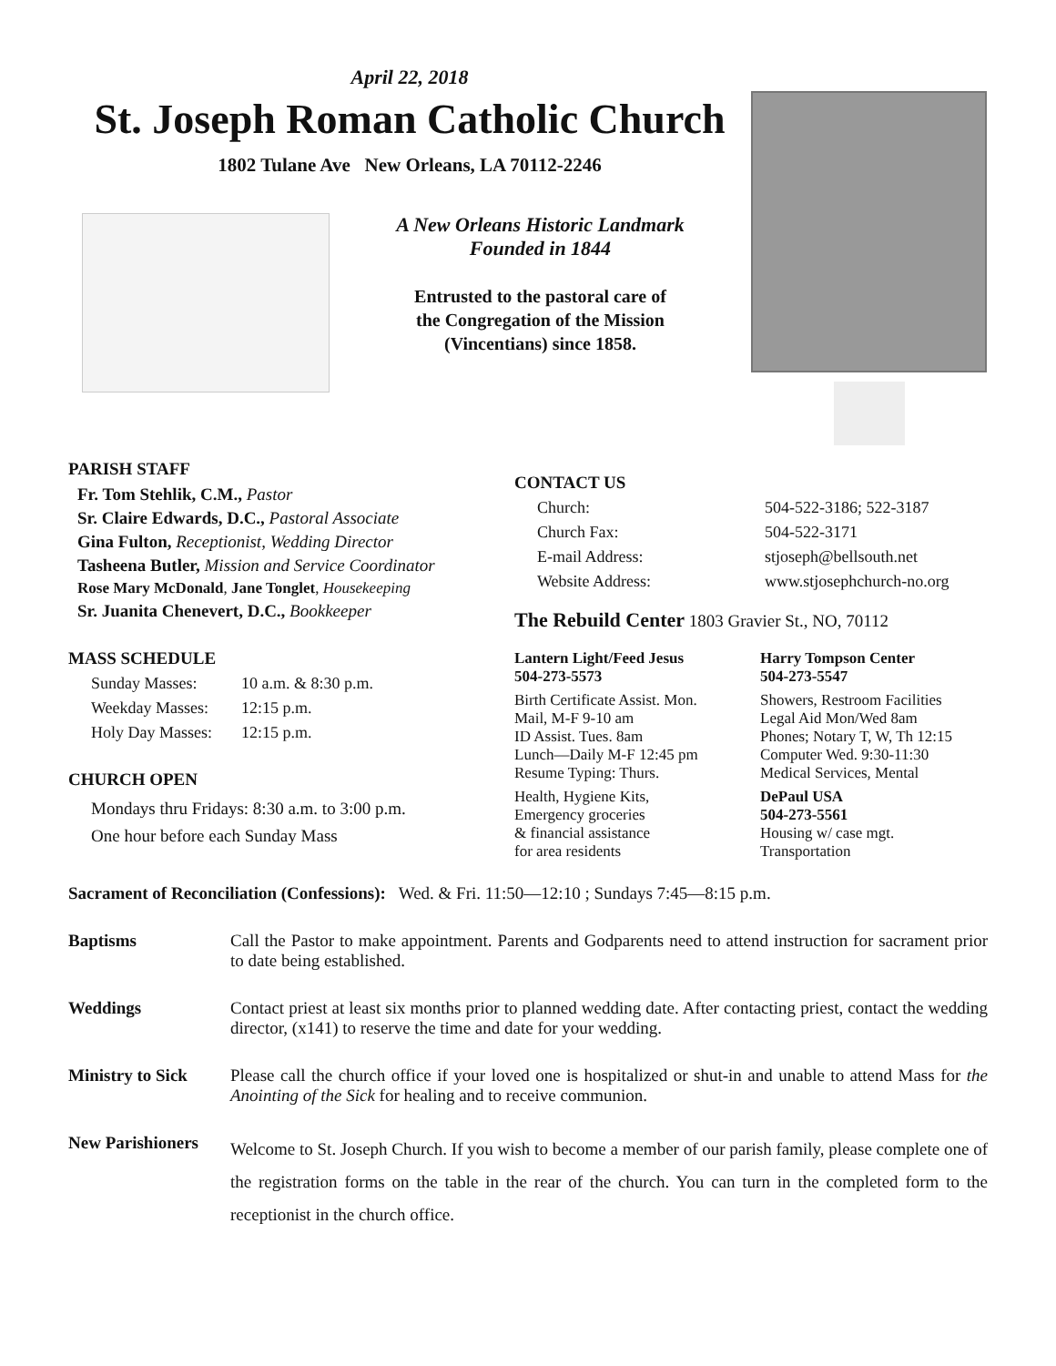April 22, 2018
St. Joseph Roman Catholic Church
1802 Tulane Ave New Orleans, LA 70112-2246
A New Orleans Historic Landmark
Founded in 1844
Entrusted to the pastoral care of
the Congregation of the Mission
(Vincentians) since 1858.
PARISH STAFF
Fr. Tom Stehlik, C.M., Pastor
Sr. Claire Edwards, D.C., Pastoral Associate
Gina Fulton, Receptionist, Wedding Director
Tasheena Butler, Mission and Service Coordinator
Rose Mary McDonald, Jane Tonglet, Housekeeping
Sr. Juanita Chenevert, D.C., Bookkeeper
MASS SCHEDULE
Sunday Masses: 10 a.m. & 8:30 p.m. Weekday Masses: 12:15 p.m. Holy Day Masses: 12:15 p.m.
CHURCH OPEN
Mondays thru Fridays: 8:30 a.m. to 3:00 p.m.
One hour before each Sunday Mass
CONTACT US
Church: 504-522-3186; 522-3187 Church Fax: 504-522-3171 E-mail Address: stjoseph@bellsouth.net Website Address: www.stjosephchurch-no.org
The Rebuild Center 1803 Gravier St., NO, 70112
Lantern Light/Feed Jesus
504-273-5573 Harry Tompson Center
504-273-5547 Birth Certificate Assist. Mon.
Mail, M-F 9-10 am
ID Assist. Tues. 8am
Lunch—Daily M-F 12:45 pm
Resume Typing: Thurs. Showers, Restroom Facilities
Legal Aid Mon/Wed 8am
Phones; Notary T, W, Th 12:15
Computer Wed. 9:30-11:30
Medical Services, Mental Health, Hygiene Kits,
Emergency groceries
& financial assistance
for area residents DePaul USA
504-273-5561
Housing w/ case mgt.
Transportation
Sacrament of Reconciliation (Confessions): Wed. & Fri. 11:50—12:10 ; Sundays 7:45—8:15 p.m.
Baptisms Call the Pastor to make appointment. Parents and Godparents need to attend instruction for sacrament prior to date being established.
Weddings Contact priest at least six months prior to planned wedding date. After contacting priest, contact the wedding director, (x141) to reserve the time and date for your wedding.
Ministry to Sick
Please call the church office if your loved one is hospitalized or shut-in and unable to attend Mass for the Anointing of the Sick for healing and to receive communion.
New Parishioners
Welcome to St. Joseph Church. If you wish to become a member of our parish family, please complete one of the registration forms on the table in the rear of the church. You can turn in the completed form to the receptionist in the church office.